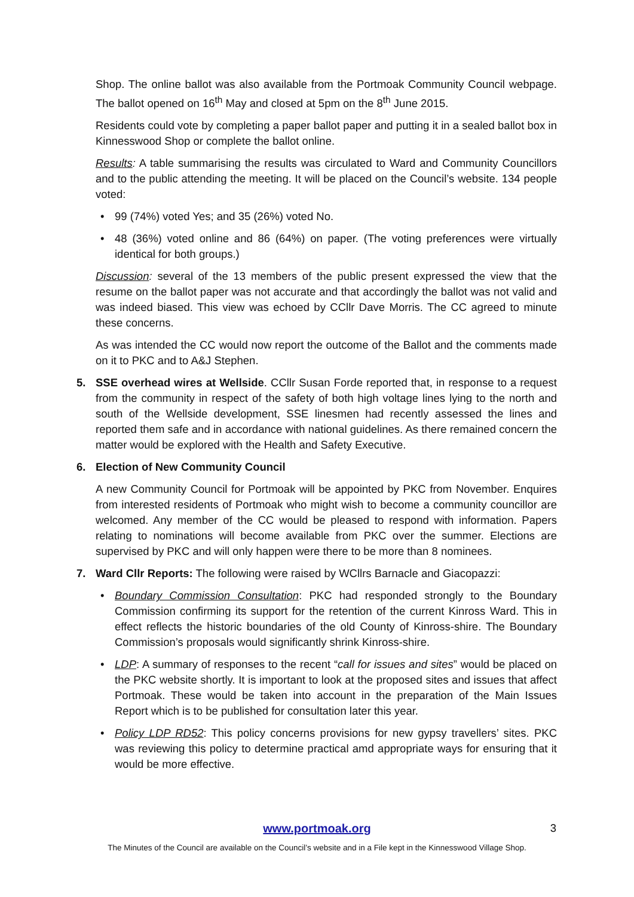Shop. The online ballot was also available from the Portmoak Community Council webpage. The ballot opened on 16<sup>th</sup> May and closed at 5pm on the 8<sup>th</sup> June 2015.
Residents could vote by completing a paper ballot paper and putting it in a sealed ballot box in Kinnesswood Shop or complete the ballot online.
Results: A table summarising the results was circulated to Ward and Community Councillors and to the public attending the meeting. It will be placed on the Council’s website. 134 people voted:
• 99 (74%) voted Yes; and 35 (26%) voted No.
• 48 (36%) voted online and 86 (64%) on paper. (The voting preferences were virtually identical for both groups.)
Discussion: several of the 13 members of the public present expressed the view that the resume on the ballot paper was not accurate and that accordingly the ballot was not valid and was indeed biased. This view was echoed by CCllr Dave Morris. The CC agreed to minute these concerns.
As was intended the CC would now report the outcome of the Ballot and the comments made on it to PKC and to A&J Stephen.
5. SSE overhead wires at Wellside. CCllr Susan Forde reported that, in response to a request from the community in respect of the safety of both high voltage lines lying to the north and south of the Wellside development, SSE linesmen had recently assessed the lines and reported them safe and in accordance with national guidelines. As there remained concern the matter would be explored with the Health and Safety Executive.
6. Election of New Community Council
A new Community Council for Portmoak will be appointed by PKC from November. Enquires from interested residents of Portmoak who might wish to become a community councillor are welcomed. Any member of the CC would be pleased to respond with information. Papers relating to nominations will become available from PKC over the summer. Elections are supervised by PKC and will only happen were there to be more than 8 nominees.
7. Ward Cllr Reports: The following were raised by WCllrs Barnacle and Giacopazzi:
• Boundary Commission Consultation: PKC had responded strongly to the Boundary Commission confirming its support for the retention of the current Kinross Ward. This in effect reflects the historic boundaries of the old County of Kinross-shire. The Boundary Commission’s proposals would significantly shrink Kinross-shire.
• LDP: A summary of responses to the recent “call for issues and sites” would be placed on the PKC website shortly. It is important to look at the proposed sites and issues that affect Portmoak. These would be taken into account in the preparation of the Main Issues Report which is to be published for consultation later this year.
• Policy LDP RD52: This policy concerns provisions for new gypsy travellers’ sites. PKC was reviewing this policy to determine practical amd appropriate ways for ensuring that it would be more effective.
www.portmoak.org 3
The Minutes of the Council are available on the Council’s website and in a File kept in the Kinnesswood Village Shop.